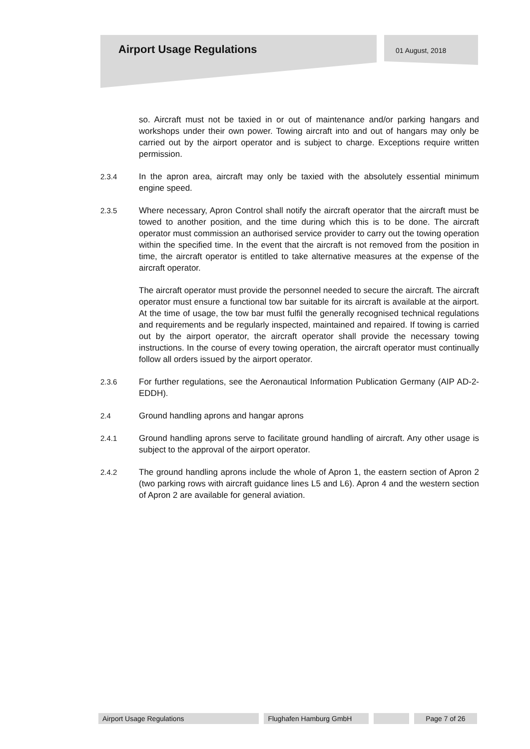Airport Usage Regulations 01 August, 2018
so. Aircraft must not be taxied in or out of maintenance and/or parking hangars and workshops under their own power. Towing aircraft into and out of hangars may only be carried out by the airport operator and is subject to charge. Exceptions require written permission.
2.3.4 In the apron area, aircraft may only be taxied with the absolutely essential minimum engine speed.
2.3.5 Where necessary, Apron Control shall notify the aircraft operator that the aircraft must be towed to another position, and the time during which this is to be done. The aircraft operator must commission an authorised service provider to carry out the towing operation within the specified time. In the event that the aircraft is not removed from the position in time, the aircraft operator is entitled to take alternative measures at the expense of the aircraft operator.
The aircraft operator must provide the personnel needed to secure the aircraft. The aircraft operator must ensure a functional tow bar suitable for its aircraft is available at the airport. At the time of usage, the tow bar must fulfil the generally recognised technical regulations and requirements and be regularly inspected, maintained and repaired. If towing is carried out by the airport operator, the aircraft operator shall provide the necessary towing instructions. In the course of every towing operation, the aircraft operator must continually follow all orders issued by the airport operator.
2.3.6 For further regulations, see the Aeronautical Information Publication Germany (AIP AD-2-EDDH).
2.4 Ground handling aprons and hangar aprons
2.4.1 Ground handling aprons serve to facilitate ground handling of aircraft. Any other usage is subject to the approval of the airport operator.
2.4.2 The ground handling aprons include the whole of Apron 1, the eastern section of Apron 2 (two parking rows with aircraft guidance lines L5 and L6). Apron 4 and the western section of Apron 2 are available for general aviation.
Airport Usage Regulations Flughafen Hamburg GmbH Page 7 of 26